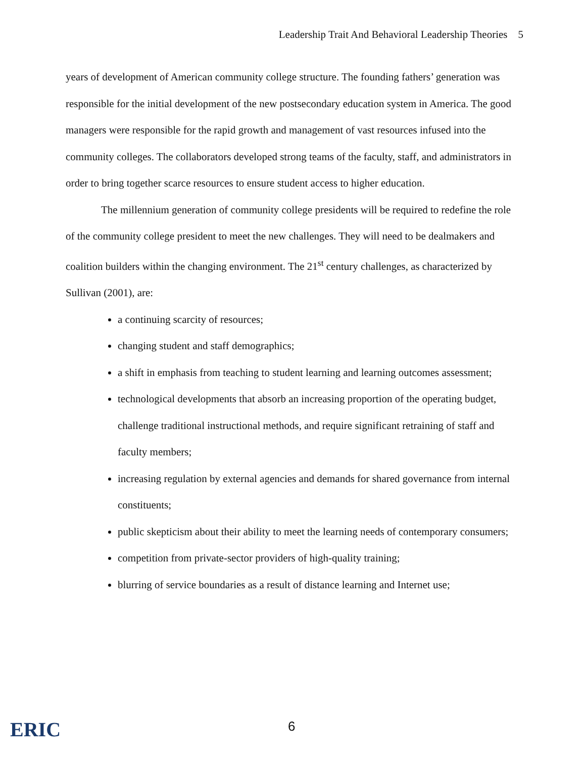Leadership Trait And Behavioral Leadership Theories 5
years of development of American community college structure. The founding fathers’ generation was responsible for the initial development of the new postsecondary education system in America. The good managers were responsible for the rapid growth and management of vast resources infused into the community colleges. The collaborators developed strong teams of the faculty, staff, and administrators in order to bring together scarce resources to ensure student access to higher education.
The millennium generation of community college presidents will be required to redefine the role of the community college president to meet the new challenges. They will need to be dealmakers and coalition builders within the changing environment. The 21<sup>st</sup> century challenges, as characterized by Sullivan (2001), are:
a continuing scarcity of resources;
changing student and staff demographics;
a shift in emphasis from teaching to student learning and learning outcomes assessment;
technological developments that absorb an increasing proportion of the operating budget, challenge traditional instructional methods, and require significant retraining of staff and faculty members;
increasing regulation by external agencies and demands for shared governance from internal constituents;
public skepticism about their ability to meet the learning needs of contemporary consumers;
competition from private-sector providers of high-quality training;
blurring of service boundaries as a result of distance learning and Internet use;
ERIC 6